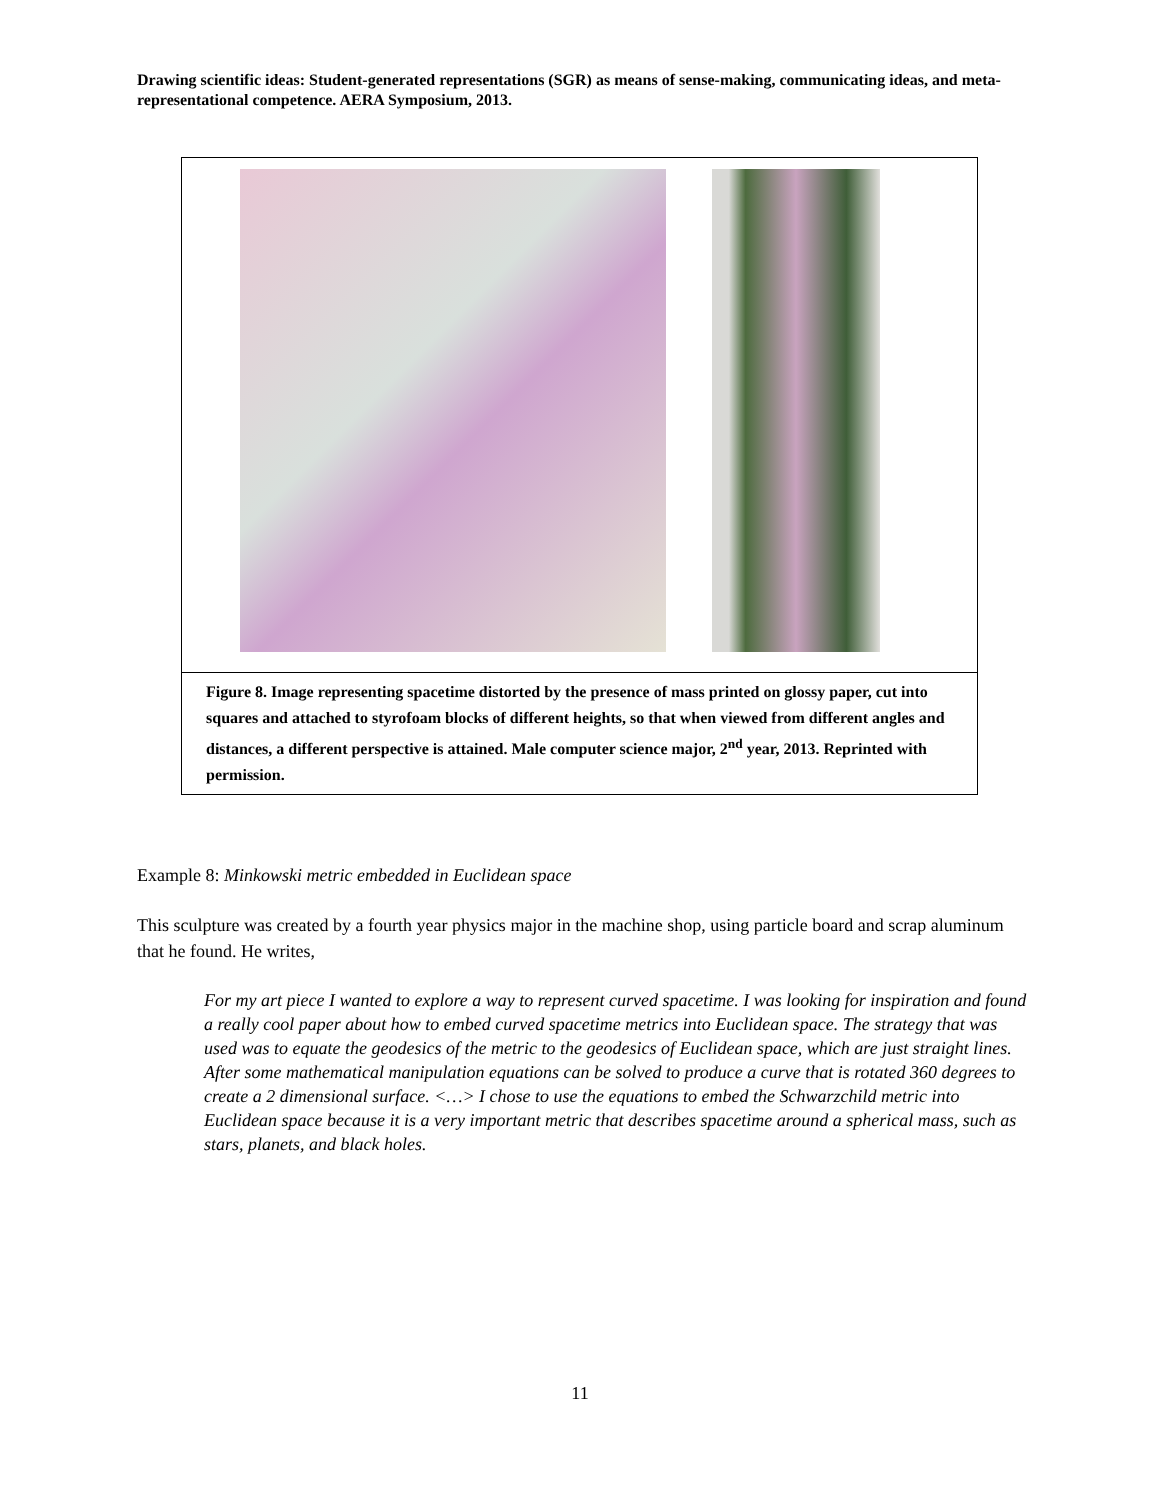Drawing scientific ideas: Student-generated representations (SGR) as means of sense-making, communicating ideas, and meta-representational competence. AERA Symposium, 2013.
Figure 8. Image representing spacetime distorted by the presence of mass printed on glossy paper, cut into squares and attached to styrofoam blocks of different heights, so that when viewed from different angles and distances, a different perspective is attained. Male computer science major, 2<sup>nd</sup> year, 2013. Reprinted with permission.
Example 8: Minkowski metric embedded in Euclidean space
This sculpture was created by a fourth year physics major in the machine shop, using particle board and scrap aluminum that he found. He writes,
For my art piece I wanted to explore a way to represent curved spacetime. I was looking for inspiration and found a really cool paper about how to embed curved spacetime metrics into Euclidean space. The strategy that was used was to equate the geodesics of the metric to the geodesics of Euclidean space, which are just straight lines. After some mathematical manipulation equations can be solved to produce a curve that is rotated 360 degrees to create a 2 dimensional surface. <…> I chose to use the equations to embed the Schwarzchild metric into Euclidean space because it is a very important metric that describes spacetime around a spherical mass, such as stars, planets, and black holes.
11